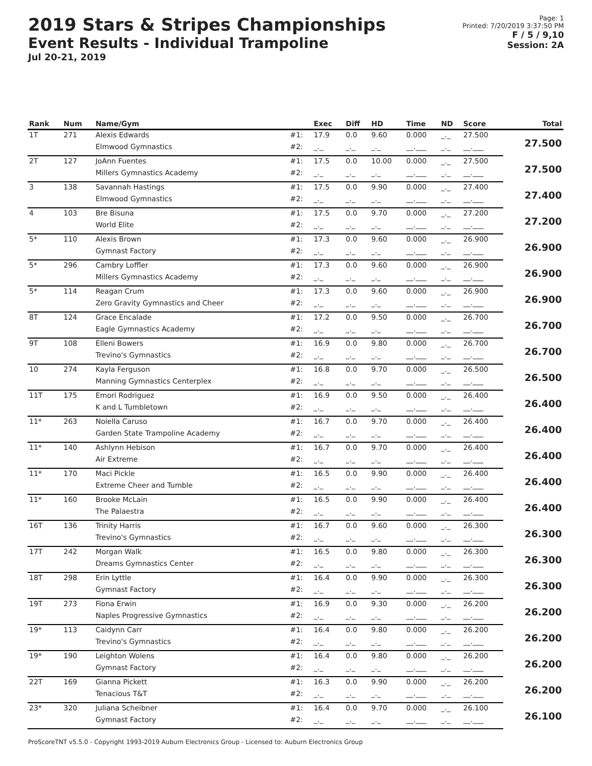2019 Stars & Stripes Championships
Event Results - Individual Trampoline
Jul 20-21, 2019
Page: 1
Printed: 7/20/2019 3:37:50 PM
F / 5 / 9,10
Session: 2A
| Rank | Num | Name/Gym | | Exec | Diff | HD | Time | ND | Score | Total |
| --- | --- | --- | --- | --- | --- | --- | --- | --- | --- | --- |
| 1T | 271 | Alexis Edwards | #1: | 17.9 | 0.0 | 9.60 | 0.000 | _._ | 27.500 | 27.500 |
| | | Elmwood Gymnastics | #2: | _._ | _._ | _._ | __.___ | _._ | __.___ | |
| 2T | 127 | JoAnn Fuentes | #1: | 17.5 | 0.0 | 10.00 | 0.000 | _._ | 27.500 | 27.500 |
| | | Millers Gymnastics Academy | #2: | _._ | _._ | _._ | __.___ | _._ | __.___ | |
| 3 | 138 | Savannah Hastings | #1: | 17.5 | 0.0 | 9.90 | 0.000 | _._ | 27.400 | 27.400 |
| | | Elmwood Gymnastics | #2: | _._ | _._ | _._ | __.___ | _._ | __.___ | |
| 4 | 103 | Bre Bisuna | #1: | 17.5 | 0.0 | 9.70 | 0.000 | _._ | 27.200 | 27.200 |
| | | World Elite | #2: | _._ | _._ | _._ | __.___ | _._ | __.___ | |
| 5* | 110 | Alexis Brown | #1: | 17.3 | 0.0 | 9.60 | 0.000 | _._ | 26.900 | 26.900 |
| | | Gymnast Factory | #2: | _._ | _._ | _._ | __.___ | _._ | __.___ | |
| 5* | 296 | Cambry Loffler | #1: | 17.3 | 0.0 | 9.60 | 0.000 | _._ | 26.900 | 26.900 |
| | | Millers Gymnastics Academy | #2: | _._ | _._ | _._ | __.___ | _._ | __.___ | |
| 5* | 114 | Reagan Crum | #1: | 17.3 | 0.0 | 9.60 | 0.000 | _._ | 26.900 | 26.900 |
| | | Zero Gravity Gymnastics and Cheer | #2: | _._ | _._ | _._ | __.___ | _._ | __.___ | |
| 8T | 124 | Grace Encalade | #1: | 17.2 | 0.0 | 9.50 | 0.000 | _._ | 26.700 | 26.700 |
| | | Eagle Gymnastics Academy | #2: | _._ | _._ | _._ | __.___ | _._ | __.___ | |
| 9T | 108 | Elleni Bowers | #1: | 16.9 | 0.0 | 9.80 | 0.000 | _._ | 26.700 | 26.700 |
| | | Trevino's Gymnastics | #2: | _._ | _._ | _._ | __.___ | _._ | __.___ | |
| 10 | 274 | Kayla Ferguson | #1: | 16.8 | 0.0 | 9.70 | 0.000 | _._ | 26.500 | 26.500 |
| | | Manning Gymnastics Centerplex | #2: | _._ | _._ | _._ | __.___ | _._ | __.___ | |
| 11T | 175 | Emori Rodriguez | #1: | 16.9 | 0.0 | 9.50 | 0.000 | _._ | 26.400 | 26.400 |
| | | K and L Tumbletown | #2: | _._ | _._ | _._ | __.___ | _._ | __.___ | |
| 11* | 263 | Noiella Caruso | #1: | 16.7 | 0.0 | 9.70 | 0.000 | _._ | 26.400 | 26.400 |
| | | Garden State Trampoline Academy | #2: | _._ | _._ | _._ | __.___ | _._ | __.___ | |
| 11* | 140 | Ashlynn Hebison | #1: | 16.7 | 0.0 | 9.70 | 0.000 | _._ | 26.400 | 26.400 |
| | | Air Extreme | #2: | _._ | _._ | _._ | __.___ | _._ | __.___ | |
| 11* | 170 | Maci Pickle | #1: | 16.5 | 0.0 | 9.90 | 0.000 | _._ | 26.400 | 26.400 |
| | | Extreme Cheer and Tumble | #2: | _._ | _._ | _._ | __.___ | _._ | __.___ | |
| 11* | 160 | Brooke McLain | #1: | 16.5 | 0.0 | 9.90 | 0.000 | _._ | 26.400 | 26.400 |
| | | The Palaestra | #2: | _._ | _._ | _._ | __.___ | _._ | __.___ | |
| 16T | 136 | Trinity Harris | #1: | 16.7 | 0.0 | 9.60 | 0.000 | _._ | 26.300 | 26.300 |
| | | Trevino's Gymnastics | #2: | _._ | _._ | _._ | __.___ | _._ | __.___ | |
| 17T | 242 | Morgan Walk | #1: | 16.5 | 0.0 | 9.80 | 0.000 | _._ | 26.300 | 26.300 |
| | | Dreams Gymnastics Center | #2: | _._ | _._ | _._ | __.___ | _._ | __.___ | |
| 18T | 298 | Erin Lyttle | #1: | 16.4 | 0.0 | 9.90 | 0.000 | _._ | 26.300 | 26.300 |
| | | Gymnast Factory | #2: | _._ | _._ | _._ | __.___ | _._ | __.___ | |
| 19T | 273 | Fiona Erwin | #1: | 16.9 | 0.0 | 9.30 | 0.000 | _._ | 26.200 | 26.200 |
| | | Naples Progressive Gymnastics | #2: | _._ | _._ | _._ | __.___ | _._ | __.___ | |
| 19* | 113 | Caidynn Carr | #1: | 16.4 | 0.0 | 9.80 | 0.000 | _._ | 26.200 | 26.200 |
| | | Trevino's Gymnastics | #2: | _._ | _._ | _._ | __.___ | _._ | __.___ | |
| 19* | 190 | Leighton Wolens | #1: | 16.4 | 0.0 | 9.80 | 0.000 | _._ | 26.200 | 26.200 |
| | | Gymnast Factory | #2: | _._ | _._ | _._ | __.___ | _._ | __.___ | |
| 22T | 169 | Gianna Pickett | #1: | 16.3 | 0.0 | 9.90 | 0.000 | _._ | 26.200 | 26.200 |
| | | Tenacious T&T | #2: | _._ | _._ | _._ | __.___ | _._ | __.___ | |
| 23* | 320 | Juliana Scheibner | #1: | 16.4 | 0.0 | 9.70 | 0.000 | _._ | 26.100 | 26.100 |
| | | Gymnast Factory | #2: | _._ | _._ | _._ | __.___ | _._ | __.___ | |
ProScoreTNT v5.5.0 - Copyright 1993-2019 Auburn Electronics Group - Licensed to: Auburn Electronics Group